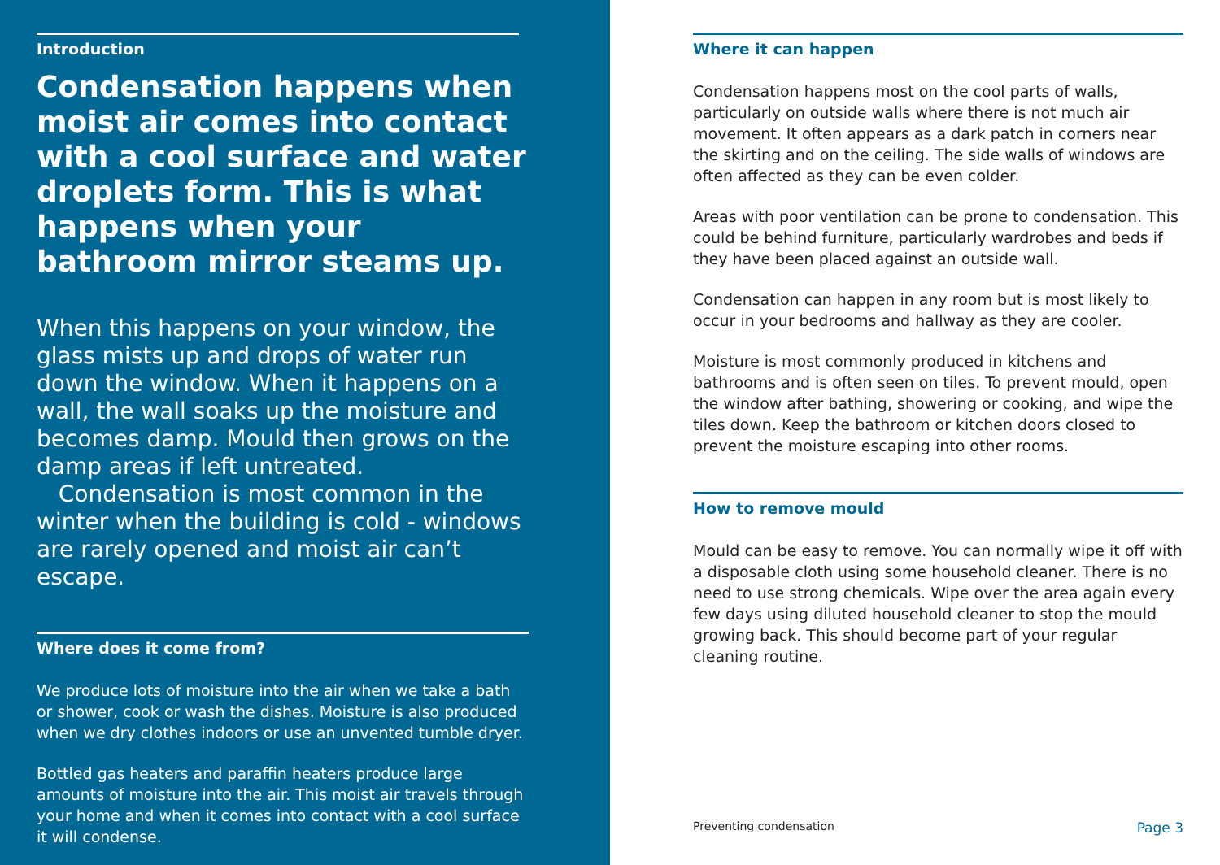Introduction
Condensation happens when moist air comes into contact with a cool surface and water droplets form. This is what happens when your bathroom mirror steams up.
When this happens on your window, the glass mists up and drops of water run down the window. When it happens on a wall, the wall soaks up the moisture and becomes damp. Mould then grows on the damp areas if left untreated.
Condensation is most common in the winter when the building is cold - windows are rarely opened and moist air can’t escape.
Where does it come from?
We produce lots of moisture into the air when we take a bath or shower, cook or wash the dishes. Moisture is also produced when we dry clothes indoors or use an unvented tumble dryer.
Bottled gas heaters and paraffin heaters produce large amounts of moisture into the air. This moist air travels through your home and when it comes into contact with a cool surface it will condense.
Where it can happen
Condensation happens most on the cool parts of walls, particularly on outside walls where there is not much air movement. It often appears as a dark patch in corners near the skirting and on the ceiling. The side walls of windows are often affected as they can be even colder.
Areas with poor ventilation can be prone to condensation. This could be behind furniture, particularly wardrobes and beds if they have been placed against an outside wall.
Condensation can happen in any room but is most likely to occur in your bedrooms and hallway as they are cooler.
Moisture is most commonly produced in kitchens and bathrooms and is often seen on tiles. To prevent mould, open the window after bathing, showering or cooking, and wipe the tiles down. Keep the bathroom or kitchen doors closed to prevent the moisture escaping into other rooms.
How to remove mould
Mould can be easy to remove. You can normally wipe it off with a disposable cloth using some household cleaner. There is no need to use strong chemicals. Wipe over the area again every few days using diluted household cleaner to stop the mould growing back. This should become part of your regular cleaning routine.
Preventing condensation Page 3